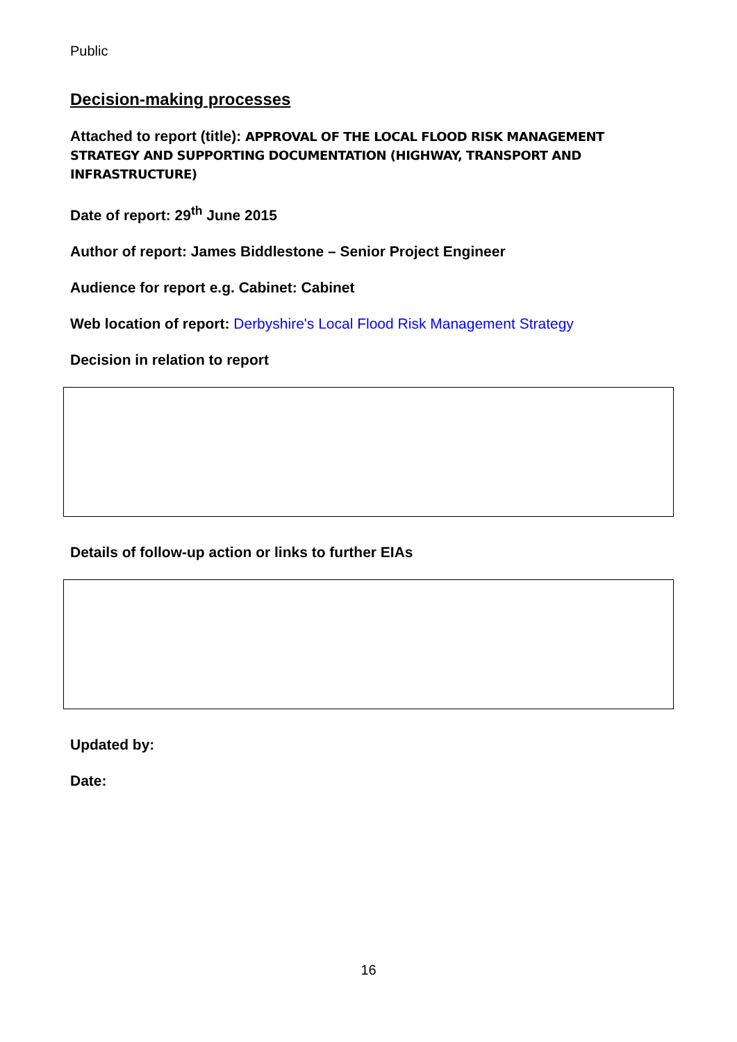Public
Decision-making processes
Attached to report (title): APPROVAL OF THE LOCAL FLOOD RISK MANAGEMENT STRATEGY AND SUPPORTING DOCUMENTATION (HIGHWAY, TRANSPORT AND INFRASTRUCTURE)
Date of report: 29<sup>th</sup> June 2015
Author of report: James Biddlestone – Senior Project Engineer
Audience for report e.g. Cabinet: Cabinet
Web location of report: Derbyshire's Local Flood Risk Management Strategy
Decision in relation to report
Details of follow-up action or links to further EIAs
Updated by:
Date:
16